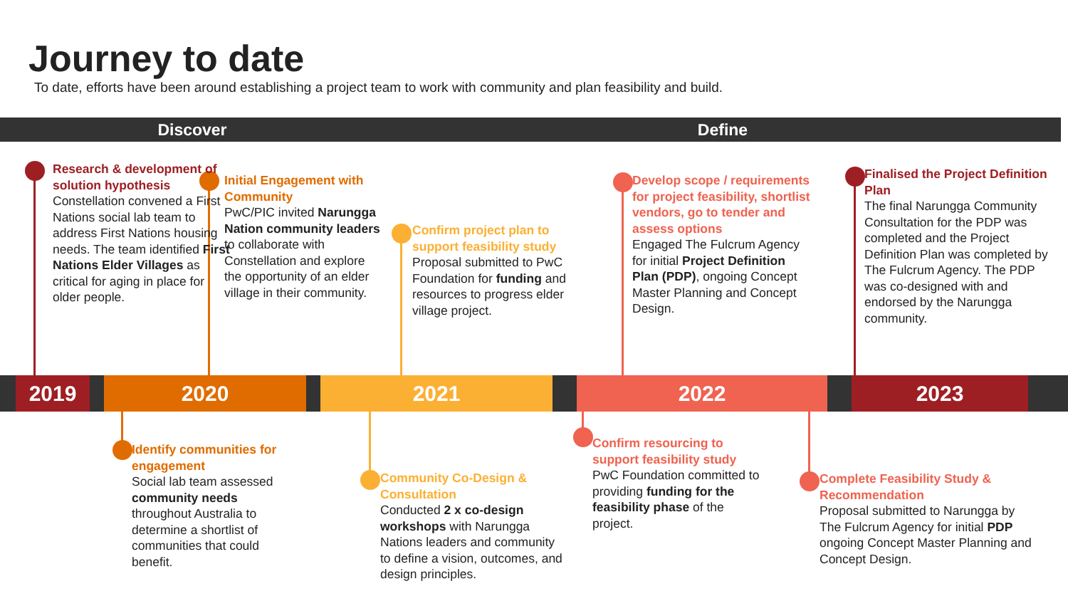Journey to date
To date, efforts have been around establishing a project team to work with community and plan feasibility and build.
Discover Define
2019 2020 2021 2022 2023
Research & development of solution hypothesis
Constellation convened a First Nations social lab team to address First Nations housing needs. The team identified First Nations Elder Villages as critical for aging in place for older people.
Initial Engagement with Community
PwC/PIC invited Narungga Nation community leaders to collaborate with Constellation and explore the opportunity of an elder village in their community.
Confirm project plan to support feasibility study
Proposal submitted to PwC Foundation for funding and resources to progress elder village project.
Develop scope / requirements for project feasibility, shortlist vendors, go to tender and assess options
Engaged The Fulcrum Agency for initial Project Definition Plan (PDP), ongoing Concept Master Planning and Concept Design.
Finalised the Project Definition Plan
The final Narungga Community Consultation for the PDP was completed and the Project Definition Plan was completed by The Fulcrum Agency. The PDP was co-designed with and endorsed by the Narungga community.
Identify communities for engagement
Social lab team assessed community needs throughout Australia to determine a shortlist of communities that could benefit.
Community Co-Design & Consultation
Conducted 2 x co-design workshops with Narungga Nations leaders and community to define a vision, outcomes, and design principles.
Confirm resourcing to support feasibility study
PwC Foundation committed to providing funding for the feasibility phase of the project.
Complete Feasibility Study & Recommendation
Proposal submitted to Narungga by The Fulcrum Agency for initial PDP ongoing Concept Master Planning and Concept Design.